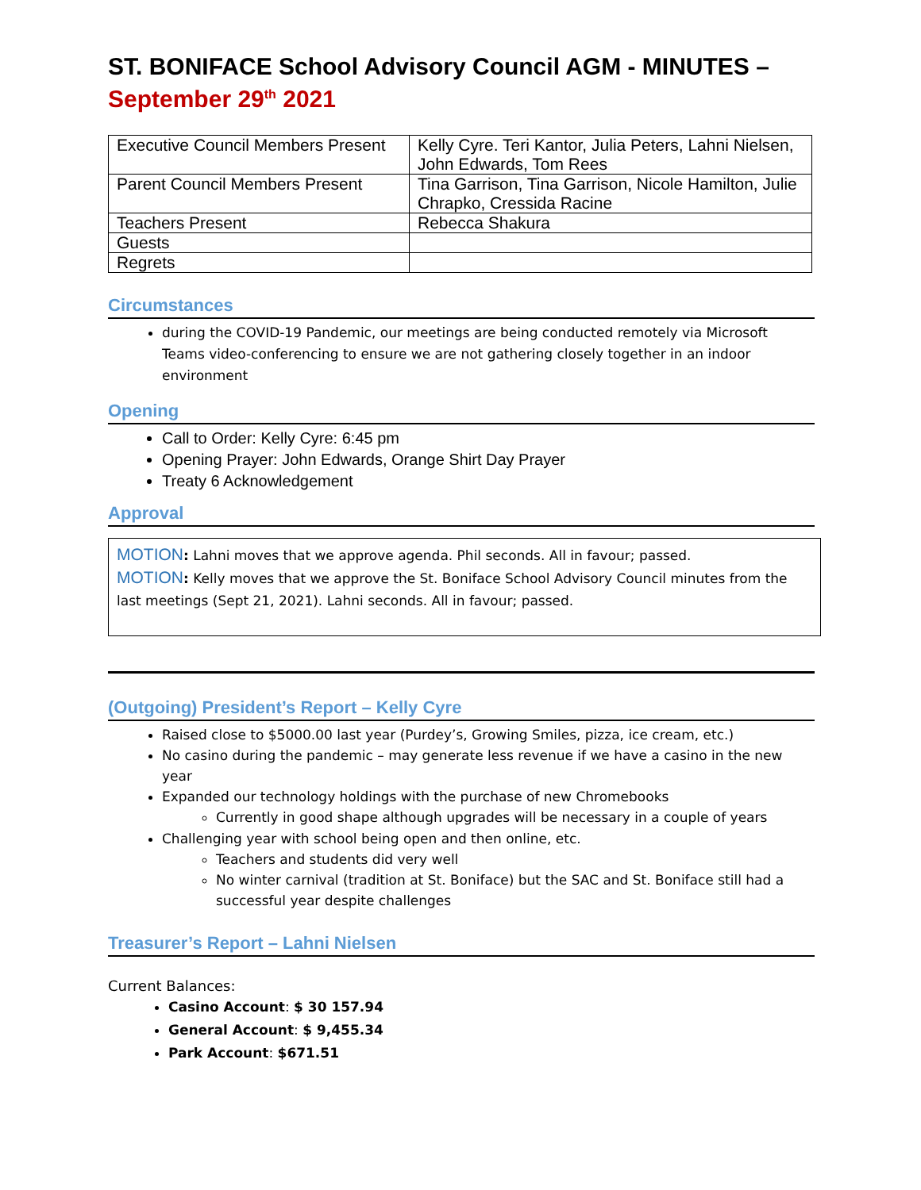ST. BONIFACE School Advisory Council AGM - MINUTES –
September 29<sup>th</sup> 2021
| Executive Council Members Present | Kelly Cyre. Teri Kantor, Julia Peters, Lahni Nielsen, John Edwards, Tom Rees |
| Parent Council Members Present | Tina Garrison, Tina Garrison, Nicole Hamilton, Julie Chrapko, Cressida Racine |
| Teachers Present | Rebecca Shakura |
| Guests | |
| Regrets | |
Circumstances
during the COVID-19 Pandemic, our meetings are being conducted remotely via Microsoft Teams video-conferencing to ensure we are not gathering closely together in an indoor environment
Opening
Call to Order: Kelly Cyre: 6:45 pm
Opening Prayer: John Edwards, Orange Shirt Day Prayer
Treaty 6 Acknowledgement
Approval
MOTION: Lahni moves that we approve agenda. Phil seconds. All in favour; passed.
MOTION: Kelly moves that we approve the St. Boniface School Advisory Council minutes from the last meetings (Sept 21, 2021). Lahni seconds. All in favour; passed.
(Outgoing) President’s Report – Kelly Cyre
Raised close to $5000.00 last year (Purdey’s, Growing Smiles, pizza, ice cream, etc.)
No casino during the pandemic – may generate less revenue if we have a casino in the new year
Expanded our technology holdings with the purchase of new Chromebooks
Currently in good shape although upgrades will be necessary in a couple of years
Challenging year with school being open and then online, etc.
Teachers and students did very well
No winter carnival (tradition at St. Boniface) but the SAC and St. Boniface still had a successful year despite challenges
Treasurer’s Report – Lahni Nielsen
Current Balances:
Casino Account: $ 30 157.94
General Account: $ 9,455.34
Park Account: $671.51